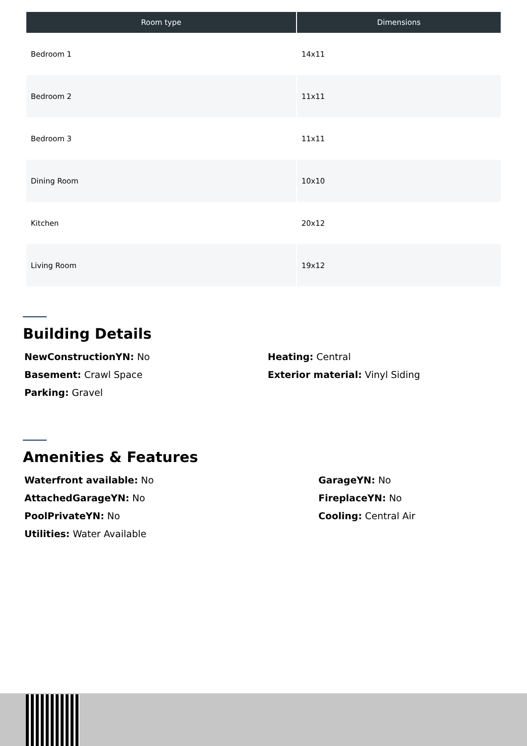| Room type | Dimensions |
| --- | --- |
| Bedroom 1 | 14x11 |
| Bedroom 2 | 11x11 |
| Bedroom 3 | 11x11 |
| Dining Room | 10x10 |
| Kitchen | 20x12 |
| Living Room | 19x12 |
Building Details
NewConstructionYN: No
Basement: Crawl Space
Parking: Gravel
Heating: Central
Exterior material: Vinyl Siding
Amenities & Features
Waterfront available: No
AttachedGarageYN: No
PoolPrivateYN: No
Utilities: Water Available
GarageYN: No
FireplaceYN: No
Cooling: Central Air